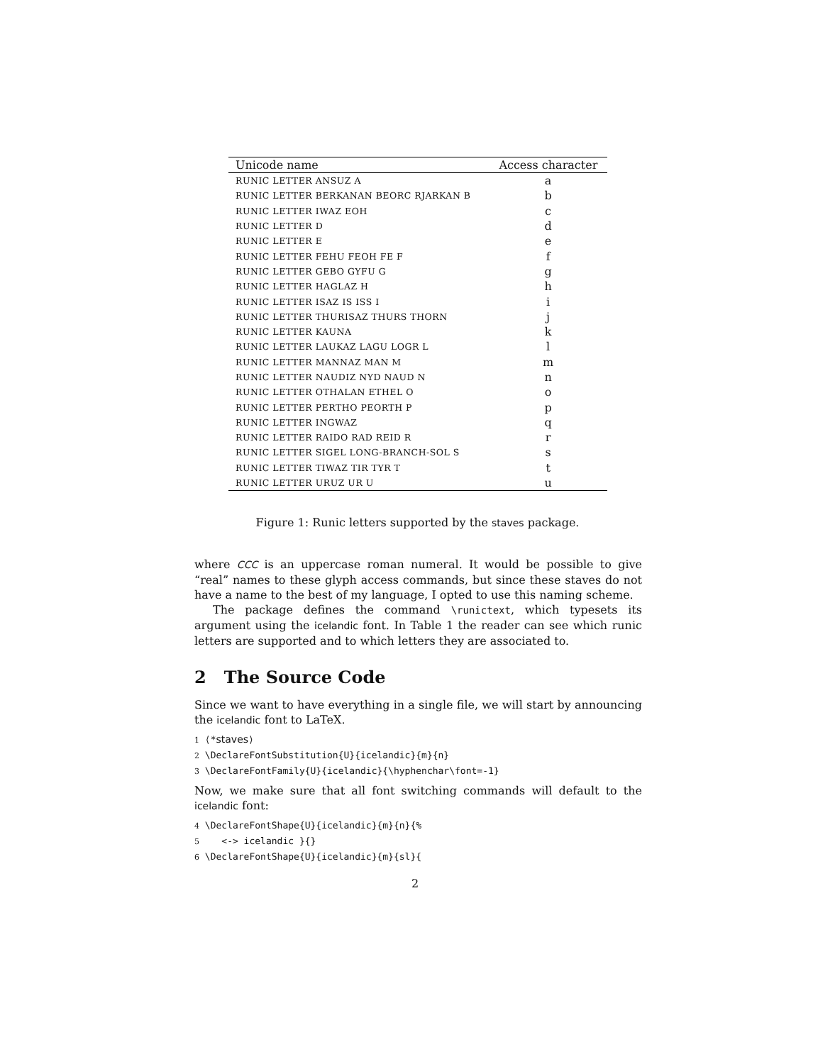| Unicode name | Access character |
| --- | --- |
| RUNIC LETTER ANSUZ A | a |
| RUNIC LETTER BERKANAN BEORC RJARKAN B | b |
| RUNIC LETTER IWAZ EOH | c |
| RUNIC LETTER D | d |
| RUNIC LETTER E | e |
| RUNIC LETTER FEHU FEOH FE F | f |
| RUNIC LETTER GEBO GYFU G | g |
| RUNIC LETTER HAGLAZ H | h |
| RUNIC LETTER ISAZ IS ISS I | i |
| RUNIC LETTER THURISAZ THURS THORN | j |
| RUNIC LETTER KAUNA | k |
| RUNIC LETTER LAUKAZ LAGU LOGR L | l |
| RUNIC LETTER MANNAZ MAN M | m |
| RUNIC LETTER NAUDIZ NYD NAUD N | n |
| RUNIC LETTER OTHALAN ETHEL O | o |
| RUNIC LETTER PERTHO PEORTH P | p |
| RUNIC LETTER INGWAZ | q |
| RUNIC LETTER RAIDO RAD REID R | r |
| RUNIC LETTER SIGEL LONG-BRANCH-SOL S | s |
| RUNIC LETTER TIWAZ TIR TYR T | t |
| RUNIC LETTER URUZ UR U | u |
Figure 1: Runic letters supported by the staves package.
where CCC is an uppercase roman numeral. It would be possible to give “real” names to these glyph access commands, but since these staves do not have a name to the best of my language, I opted to use this naming scheme.
The package defines the command \runictext, which typesets its argument using the icelandic font. In Table 1 the reader can see which runic letters are supported and to which letters they are associated to.
2 The Source Code
Since we want to have everything in a single file, we will start by announcing the icelandic font to LaTeX.
1 ⟨*staves⟩
2 \DeclareFontSubstitution{U}{icelandic}{m}{n}
3 \DeclareFontFamily{U}{icelandic}{\hyphenchar\font=-1}
Now, we make sure that all font switching commands will default to the icelandic font:
4 \DeclareFontShape{U}{icelandic}{m}{n}{%
5    <-> icelandic }{}
6 \DeclareFontShape{U}{icelandic}{m}{sl}{
2